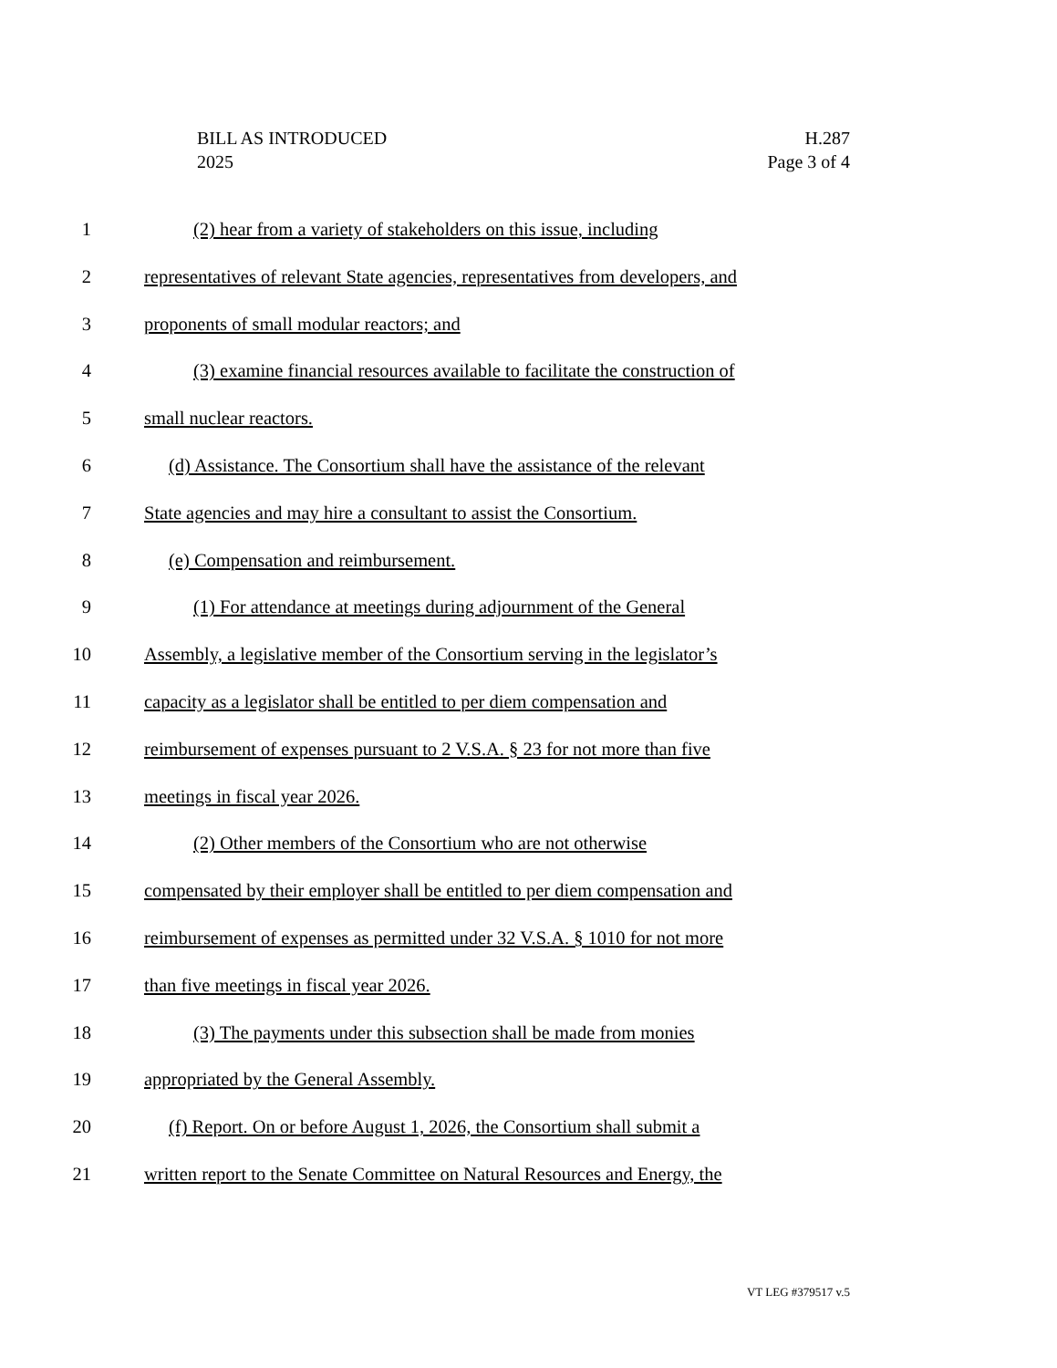BILL AS INTRODUCED
2025
H.287
Page 3 of 4
1 (2) hear from a variety of stakeholders on this issue, including
2 representatives of relevant State agencies, representatives from developers, and
3 proponents of small modular reactors; and
4 (3) examine financial resources available to facilitate the construction of
5 small nuclear reactors.
6 (d) Assistance. The Consortium shall have the assistance of the relevant
7 State agencies and may hire a consultant to assist the Consortium.
8 (e) Compensation and reimbursement.
9 (1) For attendance at meetings during adjournment of the General
10 Assembly, a legislative member of the Consortium serving in the legislator’s
11 capacity as a legislator shall be entitled to per diem compensation and
12 reimbursement of expenses pursuant to 2 V.S.A. § 23 for not more than five
13 meetings in fiscal year 2026.
14 (2) Other members of the Consortium who are not otherwise
15 compensated by their employer shall be entitled to per diem compensation and
16 reimbursement of expenses as permitted under 32 V.S.A. § 1010 for not more
17 than five meetings in fiscal year 2026.
18 (3) The payments under this subsection shall be made from monies
19 appropriated by the General Assembly.
20 (f) Report. On or before August 1, 2026, the Consortium shall submit a
21 written report to the Senate Committee on Natural Resources and Energy, the
VT LEG #379517 v.5